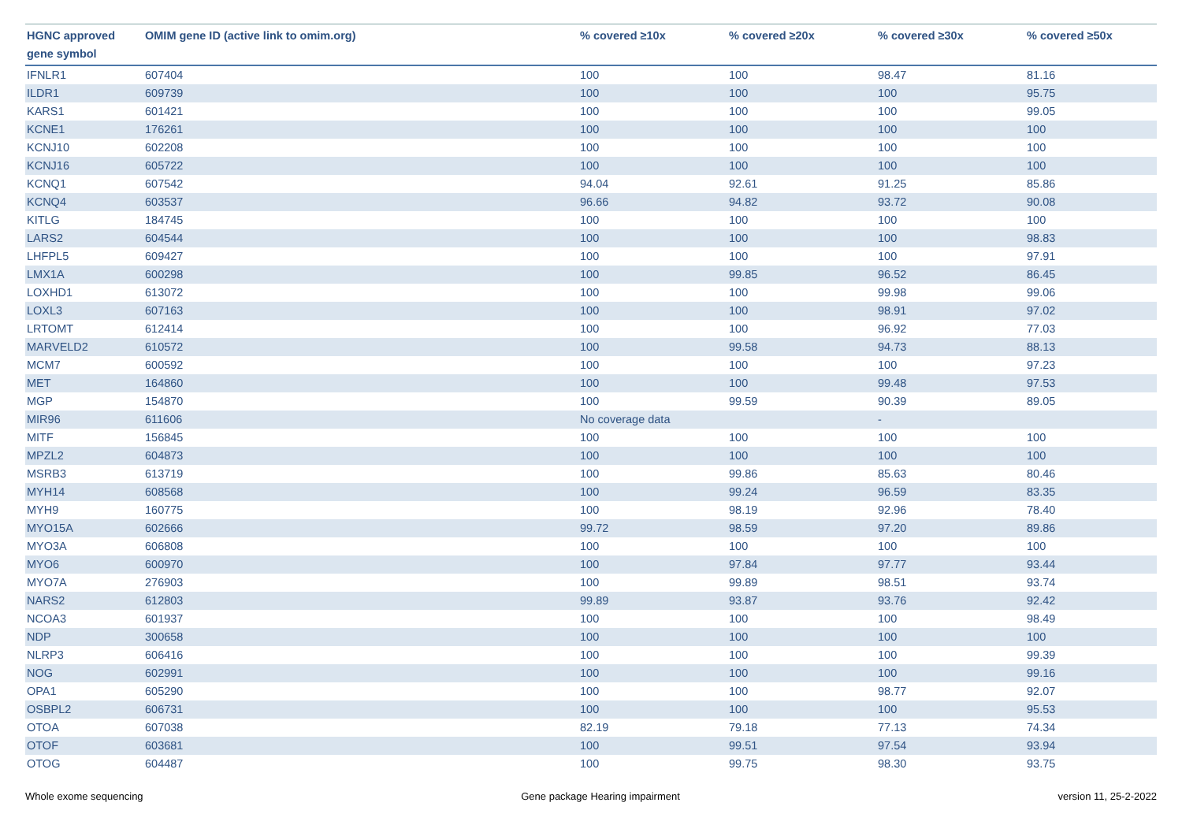| HGNC approved gene symbol | OMIM gene ID (active link to omim.org) | % covered ≥10x | % covered ≥20x | % covered ≥30x | % covered ≥50x |
| --- | --- | --- | --- | --- | --- |
| IFNLR1 | 607404 | 100 | 100 | 98.47 | 81.16 |
| ILDR1 | 609739 | 100 | 100 | 100 | 95.75 |
| KARS1 | 601421 | 100 | 100 | 100 | 99.05 |
| KCNE1 | 176261 | 100 | 100 | 100 | 100 |
| KCNJ10 | 602208 | 100 | 100 | 100 | 100 |
| KCNJ16 | 605722 | 100 | 100 | 100 | 100 |
| KCNQ1 | 607542 | 94.04 | 92.61 | 91.25 | 85.86 |
| KCNQ4 | 603537 | 96.66 | 94.82 | 93.72 | 90.08 |
| KITLG | 184745 | 100 | 100 | 100 | 100 |
| LARS2 | 604544 | 100 | 100 | 100 | 98.83 |
| LHFPL5 | 609427 | 100 | 100 | 100 | 97.91 |
| LMX1A | 600298 | 100 | 99.85 | 96.52 | 86.45 |
| LOXHD1 | 613072 | 100 | 100 | 99.98 | 99.06 |
| LOXL3 | 607163 | 100 | 100 | 98.91 | 97.02 |
| LRTOMT | 612414 | 100 | 100 | 96.92 | 77.03 |
| MARVELD2 | 610572 | 100 | 99.58 | 94.73 | 88.13 |
| MCM7 | 600592 | 100 | 100 | 100 | 97.23 |
| MET | 164860 | 100 | 100 | 99.48 | 97.53 |
| MGP | 154870 | 100 | 99.59 | 90.39 | 89.05 |
| MIR96 | 611606 | No coverage data | | - | |
| MITF | 156845 | 100 | 100 | 100 | 100 |
| MPZL2 | 604873 | 100 | 100 | 100 | 100 |
| MSRB3 | 613719 | 100 | 99.86 | 85.63 | 80.46 |
| MYH14 | 608568 | 100 | 99.24 | 96.59 | 83.35 |
| MYH9 | 160775 | 100 | 98.19 | 92.96 | 78.40 |
| MYO15A | 602666 | 99.72 | 98.59 | 97.20 | 89.86 |
| MYO3A | 606808 | 100 | 100 | 100 | 100 |
| MYO6 | 600970 | 100 | 97.84 | 97.77 | 93.44 |
| MYO7A | 276903 | 100 | 99.89 | 98.51 | 93.74 |
| NARS2 | 612803 | 99.89 | 93.87 | 93.76 | 92.42 |
| NCOA3 | 601937 | 100 | 100 | 100 | 98.49 |
| NDP | 300658 | 100 | 100 | 100 | 100 |
| NLRP3 | 606416 | 100 | 100 | 100 | 99.39 |
| NOG | 602991 | 100 | 100 | 100 | 99.16 |
| OPA1 | 605290 | 100 | 100 | 98.77 | 92.07 |
| OSBPL2 | 606731 | 100 | 100 | 100 | 95.53 |
| OTOA | 607038 | 82.19 | 79.18 | 77.13 | 74.34 |
| OTOF | 603681 | 100 | 99.51 | 97.54 | 93.94 |
| OTOG | 604487 | 100 | 99.75 | 98.30 | 93.75 |
Whole exome sequencing Gene package Hearing impairment version 11, 25-2-2022